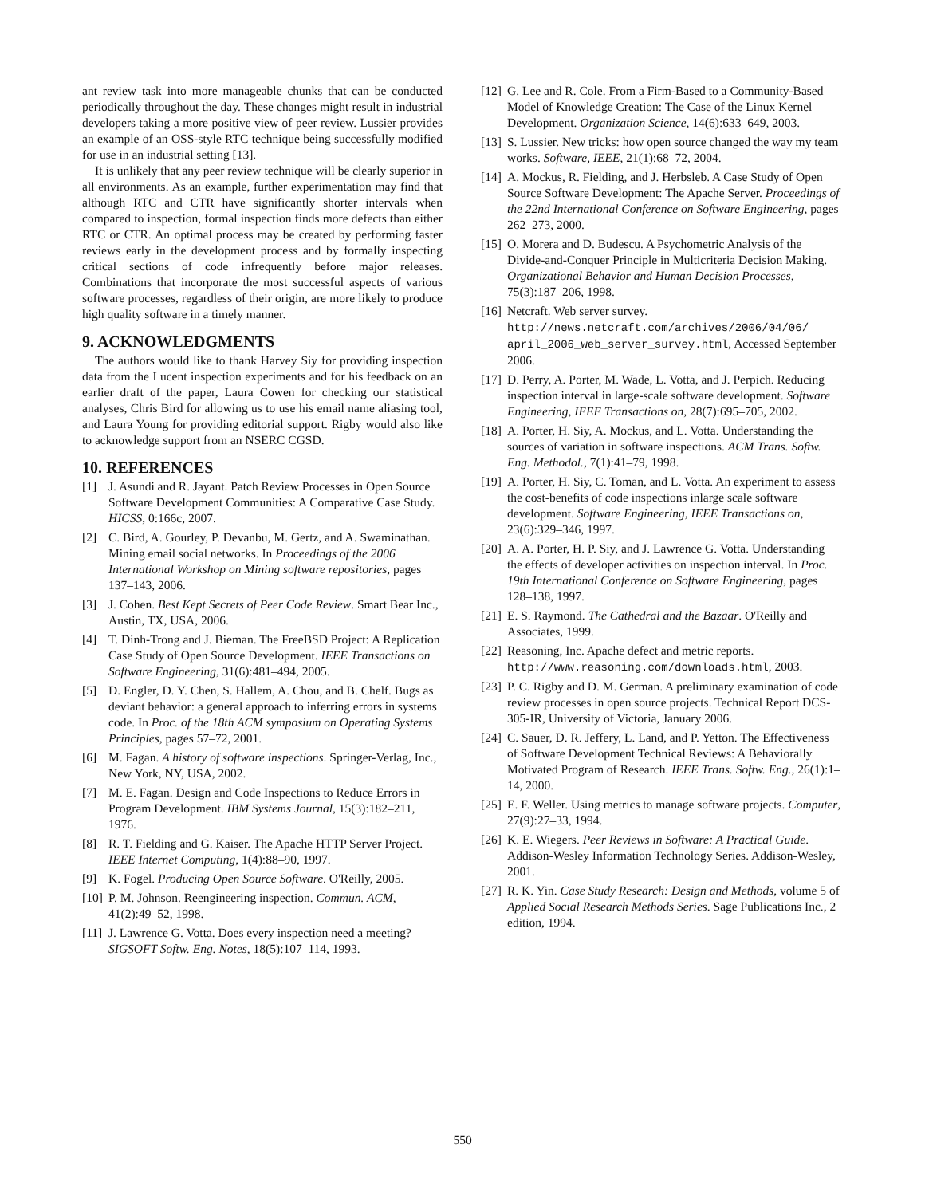ant review task into more manageable chunks that can be conducted periodically throughout the day. These changes might result in industrial developers taking a more positive view of peer review. Lussier provides an example of an OSS-style RTC technique being successfully modified for use in an industrial setting [13].
It is unlikely that any peer review technique will be clearly superior in all environments. As an example, further experimentation may find that although RTC and CTR have significantly shorter intervals when compared to inspection, formal inspection finds more defects than either RTC or CTR. An optimal process may be created by performing faster reviews early in the development process and by formally inspecting critical sections of code infrequently before major releases. Combinations that incorporate the most successful aspects of various software processes, regardless of their origin, are more likely to produce high quality software in a timely manner.
9. ACKNOWLEDGMENTS
The authors would like to thank Harvey Siy for providing inspection data from the Lucent inspection experiments and for his feedback on an earlier draft of the paper, Laura Cowen for checking our statistical analyses, Chris Bird for allowing us to use his email name aliasing tool, and Laura Young for providing editorial support. Rigby would also like to acknowledge support from an NSERC CGSD.
10. REFERENCES
[1] J. Asundi and R. Jayant. Patch Review Processes in Open Source Software Development Communities: A Comparative Case Study. HICSS, 0:166c, 2007.
[2] C. Bird, A. Gourley, P. Devanbu, M. Gertz, and A. Swaminathan. Mining email social networks. In Proceedings of the 2006 International Workshop on Mining software repositories, pages 137–143, 2006.
[3] J. Cohen. Best Kept Secrets of Peer Code Review. Smart Bear Inc., Austin, TX, USA, 2006.
[4] T. Dinh-Trong and J. Bieman. The FreeBSD Project: A Replication Case Study of Open Source Development. IEEE Transactions on Software Engineering, 31(6):481–494, 2005.
[5] D. Engler, D. Y. Chen, S. Hallem, A. Chou, and B. Chelf. Bugs as deviant behavior: a general approach to inferring errors in systems code. In Proc. of the 18th ACM symposium on Operating Systems Principles, pages 57–72, 2001.
[6] M. Fagan. A history of software inspections. Springer-Verlag, Inc., New York, NY, USA, 2002.
[7] M. E. Fagan. Design and Code Inspections to Reduce Errors in Program Development. IBM Systems Journal, 15(3):182–211, 1976.
[8] R. T. Fielding and G. Kaiser. The Apache HTTP Server Project. IEEE Internet Computing, 1(4):88–90, 1997.
[9] K. Fogel. Producing Open Source Software. O'Reilly, 2005.
[10] P. M. Johnson. Reengineering inspection. Commun. ACM, 41(2):49–52, 1998.
[11] J. Lawrence G. Votta. Does every inspection need a meeting? SIGSOFT Softw. Eng. Notes, 18(5):107–114, 1993.
[12] G. Lee and R. Cole. From a Firm-Based to a Community-Based Model of Knowledge Creation: The Case of the Linux Kernel Development. Organization Science, 14(6):633–649, 2003.
[13] S. Lussier. New tricks: how open source changed the way my team works. Software, IEEE, 21(1):68–72, 2004.
[14] A. Mockus, R. Fielding, and J. Herbsleb. A Case Study of Open Source Software Development: The Apache Server. Proceedings of the 22nd International Conference on Software Engineering, pages 262–273, 2000.
[15] O. Morera and D. Budescu. A Psychometric Analysis of the Divide-and-Conquer Principle in Multicriteria Decision Making. Organizational Behavior and Human Decision Processes, 75(3):187–206, 1998.
[16] Netcraft. Web server survey. http://news.netcraft.com/archives/2006/04/06/ april_2006_web_server_survey.html, Accessed September 2006.
[17] D. Perry, A. Porter, M. Wade, L. Votta, and J. Perpich. Reducing inspection interval in large-scale software development. Software Engineering, IEEE Transactions on, 28(7):695–705, 2002.
[18] A. Porter, H. Siy, A. Mockus, and L. Votta. Understanding the sources of variation in software inspections. ACM Trans. Softw. Eng. Methodol., 7(1):41–79, 1998.
[19] A. Porter, H. Siy, C. Toman, and L. Votta. An experiment to assess the cost-benefits of code inspections inlarge scale software development. Software Engineering, IEEE Transactions on, 23(6):329–346, 1997.
[20] A. A. Porter, H. P. Siy, and J. Lawrence G. Votta. Understanding the effects of developer activities on inspection interval. In Proc. 19th International Conference on Software Engineering, pages 128–138, 1997.
[21] E. S. Raymond. The Cathedral and the Bazaar. O'Reilly and Associates, 1999.
[22] Reasoning, Inc. Apache defect and metric reports. http://www.reasoning.com/downloads.html, 2003.
[23] P. C. Rigby and D. M. German. A preliminary examination of code review processes in open source projects. Technical Report DCS-305-IR, University of Victoria, January 2006.
[24] C. Sauer, D. R. Jeffery, L. Land, and P. Yetton. The Effectiveness of Software Development Technical Reviews: A Behaviorally Motivated Program of Research. IEEE Trans. Softw. Eng., 26(1):1–14, 2000.
[25] E. F. Weller. Using metrics to manage software projects. Computer, 27(9):27–33, 1994.
[26] K. E. Wiegers. Peer Reviews in Software: A Practical Guide. Addison-Wesley Information Technology Series. Addison-Wesley, 2001.
[27] R. K. Yin. Case Study Research: Design and Methods, volume 5 of Applied Social Research Methods Series. Sage Publications Inc., 2 edition, 1994.
550